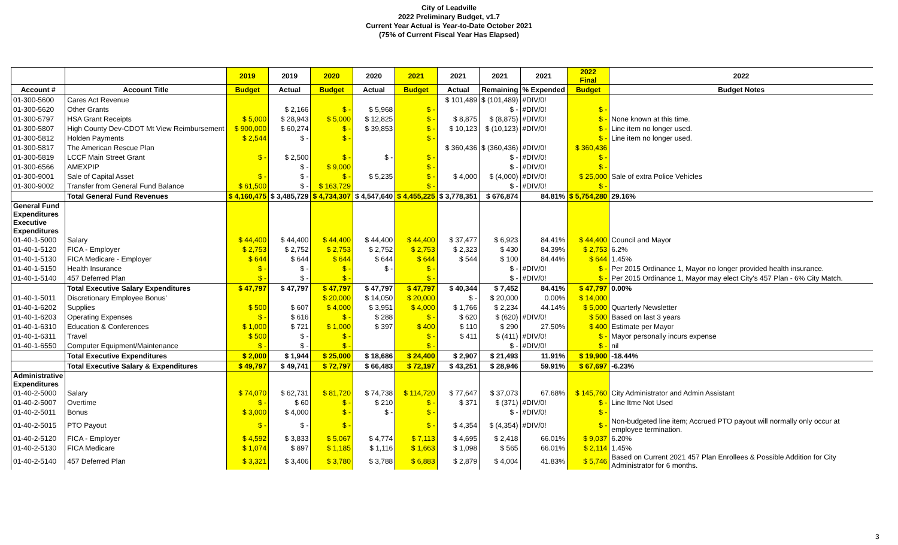City of Leadville
2022 Preliminary Budget, v1.7
Current Year Actual is Year-to-Date October 2021
(75% of Current Fiscal Year Has Elapsed)
| | | 2019 | 2019 | 2020 | 2020 | 2021 | 2021 | 2021 | 2021 | 2022 Final | 2022 |
| --- | --- | --- | --- | --- | --- | --- | --- | --- | --- | --- | --- |
| Account # | Account Title | Budget | Actual | Budget | Actual | Budget | Actual | Remaining | % Expended | Budget | Budget Notes |
| 01-300-5600 | Cares Act Revenue | | | | | | $ 101,489 | $ (101,489) | #DIV/0! | | |
| 01-300-5620 | Other Grants | | $ 2,166 | $ - | $ 5,968 | $ - | | $ - | #DIV/0! | $ - | |
| 01-300-5797 | HSA Grant Receipts | $ 5,000 | $ 28,943 | $ 5,000 | $ 12,825 | $ - | $ 8,875 | $ (8,875) | #DIV/0! | $ - | None known at this time. |
| 01-300-5807 | High County Dev-CDOT Mt View Reimbursement | $ 900,000 | $ 60,274 | $ - | $ 39,853 | $ - | $ 10,123 | $ (10,123) | #DIV/0! | $ - | Line item no longer used. |
| 01-300-5812 | Holden Payments | $ 2,544 | $ - | $ - | | $ - | | | | $ - | Line item no longer used. |
| 01-300-5817 | The American Rescue Plan | | | | | | $ 360,436 | $ (360,436) | #DIV/0! | $ 360,436 | |
| 01-300-5819 | LCCF Main Street Grant | $ - | $ 2,500 | $ - | $ - | $ - | | $ - | #DIV/0! | $ - | |
| 01-300-6566 | AMEXPIP | | $ - | $ 9,000 | | $ - | | $ - | #DIV/0! | $ - | |
| 01-300-9001 | Sale of Capital Asset | $ - | $ - | $ - | $ 5,235 | $ - | $ 4,000 | $ (4,000) | #DIV/0! | $ 25,000 | Sale of extra Police Vehicles |
| 01-300-9002 | Transfer from General Fund Balance | $ 61,500 | $ - | $ 163,729 | | $ - | | $ - | #DIV/0! | $ - | |
| | Total General Fund Revenues | $ 4,160,475 | $ 3,485,729 | $ 4,734,307 | $ 4,547,640 | $ 4,455,225 | $ 3,778,351 | $ 676,874 | 84.81% | $ 5,754,280 | 29.16% |
| General Fund Expenditures | | | | | | | | | | | |
| Executive Expenditures | | | | | | | | | | | |
| 01-40-1-5000 | Salary | $ 44,400 | $ 44,400 | $ 44,400 | $ 44,400 | $ 44,400 | $ 37,477 | $ 6,923 | 84.41% | $ 44,400 | Council and Mayor |
| 01-40-1-5120 | FICA - Employer | $ 2,753 | $ 2,752 | $ 2,753 | $ 2,752 | $ 2,753 | $ 2,323 | $ 430 | 84.39% | $ 2,753 | 6.2% |
| 01-40-1-5130 | FICA Medicare - Employer | $ 644 | $ 644 | $ 644 | $ 644 | $ 644 | $ 544 | $ 100 | 84.44% | $ 644 | 1.45% |
| 01-40-1-5150 | Health Insurance | $ - | $ - | $ - | $ - | $ - | | $ - | #DIV/0! | $ - | Per 2015 Ordinance 1, Mayor no longer provided health insurance. |
| 01-40-1-5140 | 457 Deferred Plan | $ - | $ - | $ - | | $ - | | $ - | #DIV/0! | $ - | Per 2015 Ordinance 1, Mayor may elect City's 457 Plan - 6% City Match. |
| | Total Executive Salary Expenditures | $ 47,797 | $ 47,797 | $ 47,797 | $ 47,797 | $ 47,797 | $ 40,344 | $ 7,452 | 84.41% | $ 47,797 | 0.00% |
| 01-40-1-5011 | Discretionary Employee Bonus' | | | $ 20,000 | $ 14,050 | $ 20,000 | $ - | $ 20,000 | 0.00% | $ 14,000 | |
| 01-40-1-6202 | Supplies | $ 500 | $ 607 | $ 4,000 | $ 3,951 | $ 4,000 | $ 1,766 | $ 2,234 | 44.14% | $ 5,000 | Quarterly Newsletter |
| 01-40-1-6203 | Operating Expenses | $ - | $ 616 | $ - | $ 288 | $ - | $ 620 | $ (620) | #DIV/0! | $ 500 | Based on last 3 years |
| 01-40-1-6310 | Education & Conferences | $ 1,000 | $ 721 | $ 1,000 | $ 397 | $ 400 | $ 110 | $ 290 | 27.50% | $ 400 | Estimate per Mayor |
| 01-40-1-6311 | Travel | $ 500 | $ - | $ - | | $ - | $ 411 | $ (411) | #DIV/0! | $ - | Mayor personally incurs expense |
| 01-40-1-6550 | Computer Equipment/Maintenance | $ - | $ - | $ - | | $ - | | $ - | #DIV/0! | $ - | nil |
| | Total Executive Expenditures | $ 2,000 | $ 1,944 | $ 25,000 | $ 18,686 | $ 24,400 | $ 2,907 | $ 21,493 | 11.91% | $ 19,900 | -18.44% |
| | Total Executive Salary & Expenditures | $ 49,797 | $ 49,741 | $ 72,797 | $ 66,483 | $ 72,197 | $ 43,251 | $ 28,946 | 59.91% | $ 67,697 | -6.23% |
| Administrative Expenditures | | | | | | | | | | | |
| 01-40-2-5000 | Salary | $ 74,070 | $ 62,731 | $ 81,720 | $ 74,738 | $ 114,720 | $ 77,647 | $ 37,073 | 67.68% | $ 145,760 | City Administrator and Admin Assistant |
| 01-40-2-5007 | Overtime | $ - | $ 60 | $ - | $ 210 | $ - | $ 371 | $ (371) | #DIV/0! | $ - | Line Itme Not Used |
| 01-40-2-5011 | Bonus | $ 3,000 | $ 4,000 | $ - | $ - | $ - | | $ - | #DIV/0! | $ - | |
| 01-40-2-5015 | PTO Payout | $ - | $ - | $ - | | $ - | $ 4,354 | $ (4,354) | #DIV/0! | $ - | Non-budgeted line item; Accrued PTO payout will normally only occur at employee termination. |
| 01-40-2-5120 | FICA - Employer | $ 4,592 | $ 3,833 | $ 5,067 | $ 4,774 | $ 7,113 | $ 4,695 | $ 2,418 | 66.01% | $ 9,037 | 6.20% |
| 01-40-2-5130 | FICA Medicare | $ 1,074 | $ 897 | $ 1,185 | $ 1,116 | $ 1,663 | $ 1,098 | $ 565 | 66.01% | $ 2,114 | 1.45% |
| 01-40-2-5140 | 457 Deferred Plan | $ 3,321 | $ 3,406 | $ 3,780 | $ 3,788 | $ 6,883 | $ 2,879 | $ 4,004 | 41.83% | $ 5,746 | Based on Current 2021 457 Plan Enrollees & Possible Addition for City Administrator for 6 months. |
3